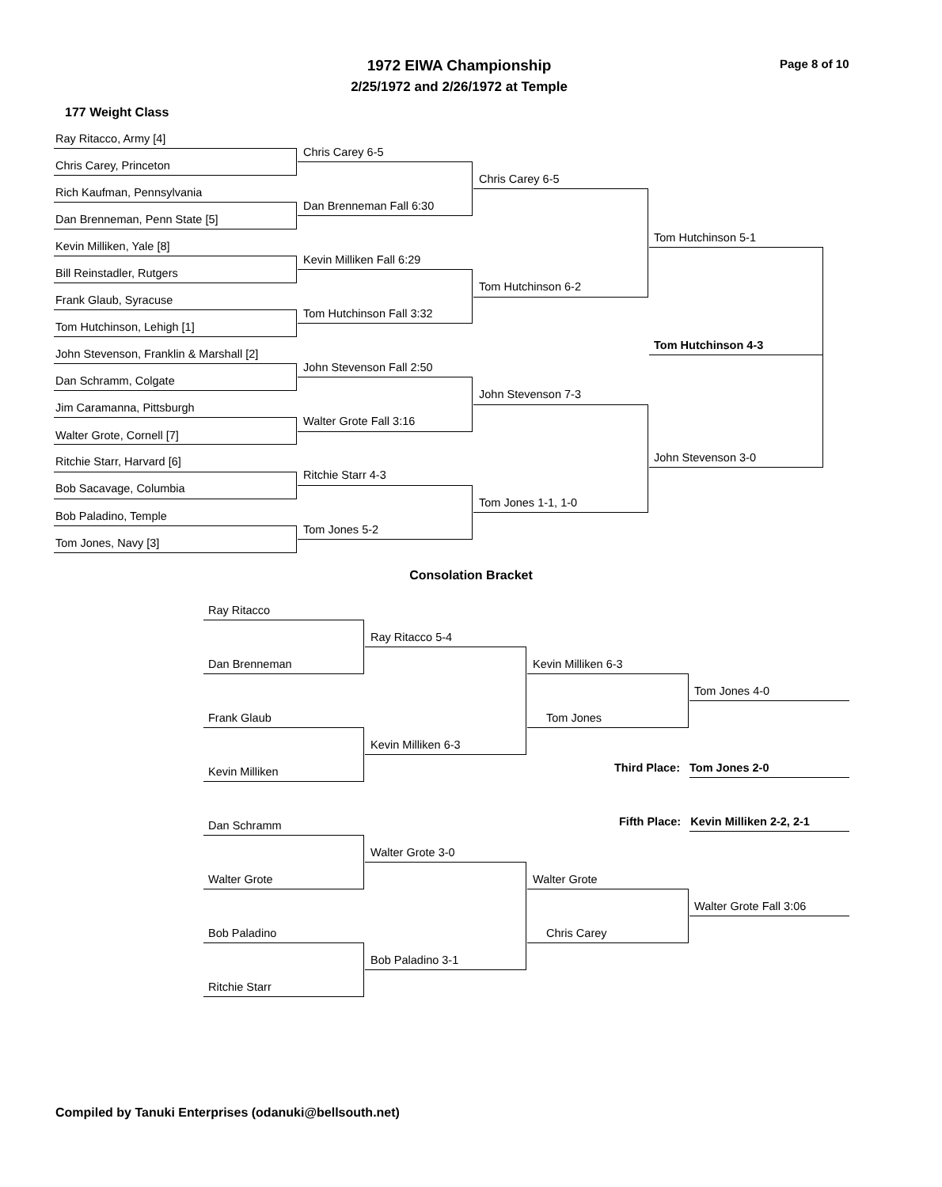1972 EIWA Championship
2/25/1972 and 2/26/1972 at Temple
Page 8 of 10
177 Weight Class
Ray Ritacco, Army [4]
Chris Carey, Princeton
Rich Kaufman, Pennsylvania
Dan Brenneman, Penn State [5]
Kevin Milliken, Yale [8]
Bill Reinstadler, Rutgers
Frank Glaub, Syracuse
Tom Hutchinson, Lehigh [1]
John Stevenson, Franklin & Marshall [2]
Dan Schramm, Colgate
Jim Caramanna, Pittsburgh
Walter Grote, Cornell [7]
Ritchie Starr, Harvard [6]
Bob Sacavage, Columbia
Bob Paladino, Temple
Tom Jones, Navy [3]
Chris Carey 6-5
Dan Brenneman Fall 6:30
Kevin Milliken Fall 6:29
Tom Hutchinson Fall 3:32
John Stevenson Fall 2:50
Walter Grote Fall 3:16
Ritchie Starr 4-3
Tom Jones 5-2
Chris Carey 6-5
Tom Hutchinson 6-2
John Stevenson 7-3
Tom Jones 1-1, 1-0
Tom Hutchinson 5-1
Tom Hutchinson 4-3
John Stevenson 3-0
Consolation Bracket
Ray Ritacco
Dan Brenneman
Frank Glaub
Kevin Milliken
Dan Schramm
Walter Grote
Bob Paladino
Ritchie Starr
Ray Ritacco 5-4
Kevin Milliken 6-3
Walter Grote 3-0
Bob Paladino 3-1
Kevin Milliken 6-3
Tom Jones
Walter Grote
Chris Carey
Tom Jones 4-0
Third Place: Tom Jones 2-0
Fifth Place: Kevin Milliken 2-2, 2-1
Walter Grote Fall 3:06
Compiled by Tanuki Enterprises (odanuki@bellsouth.net)